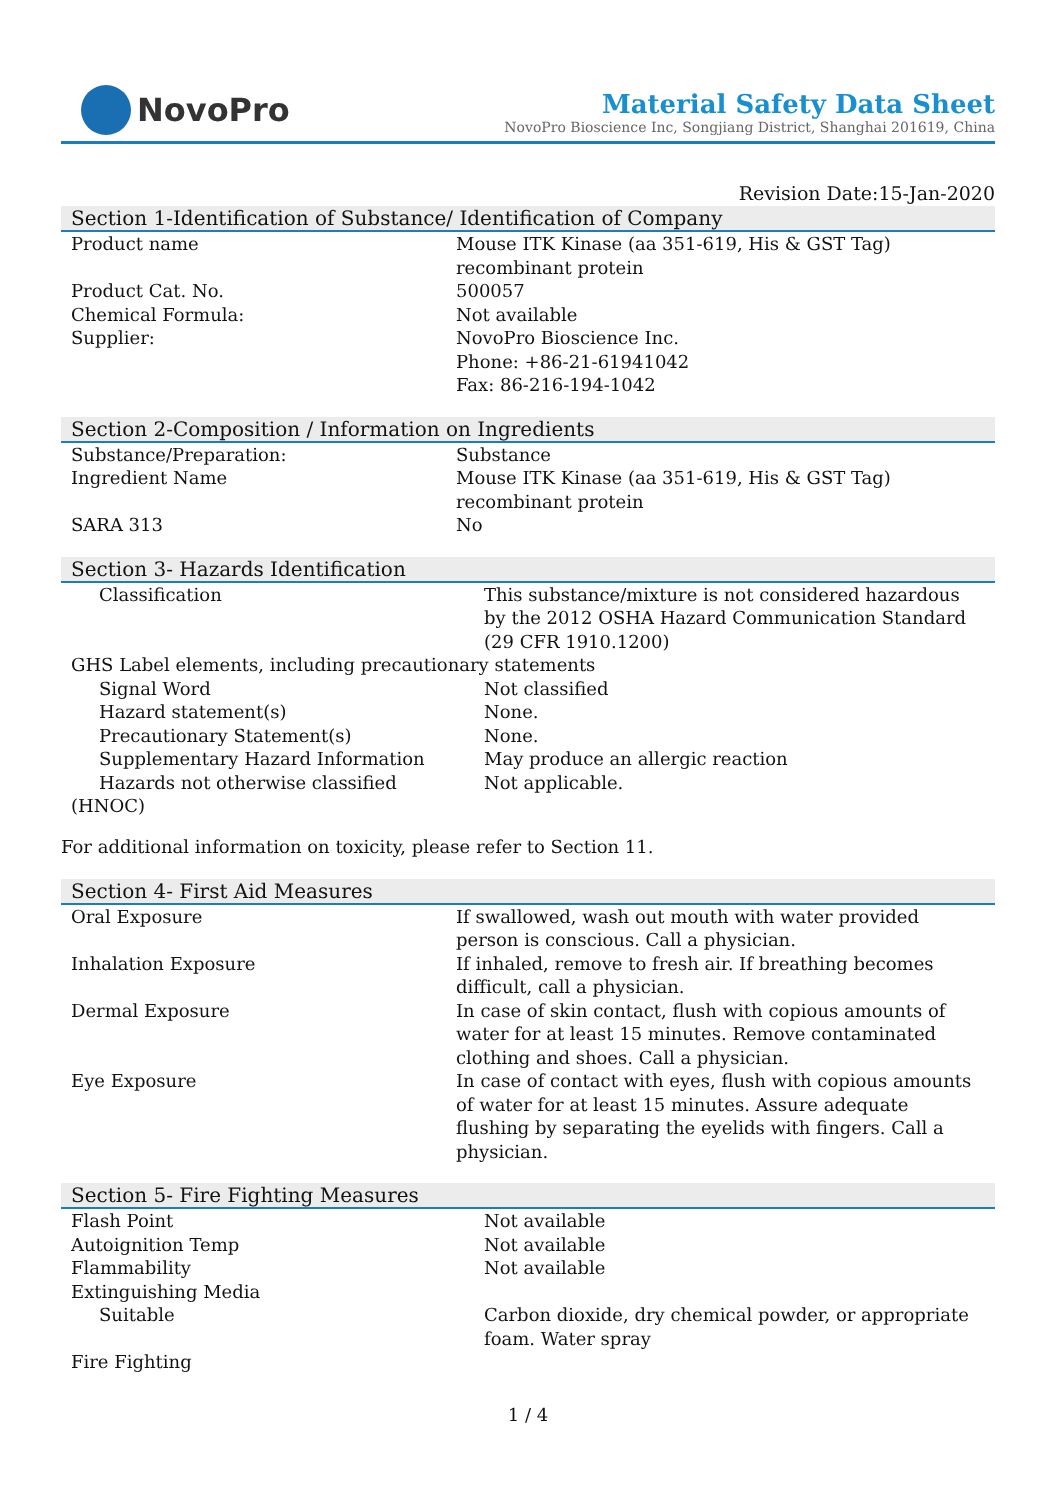NovoPro
Material Safety Data Sheet
NovoPro Bioscience Inc, Songjiang District, Shanghai 201619, China
Revision Date:15-Jan-2020
Section 1-Identification of Substance/ Identification of Company
| Product name | Mouse ITK Kinase (aa 351-619, His & GST Tag) recombinant protein |
| Product Cat. No. | 500057 |
| Chemical Formula: | Not available |
| Supplier: | NovoPro Bioscience Inc. Phone: +86-21-61941042 Fax: 86-216-194-1042 |
Section 2-Composition / Information on Ingredients
| Substance/Preparation: | Substance |
| Ingredient Name | Mouse ITK Kinase (aa 351-619, His & GST Tag) recombinant protein |
| SARA 313 | No |
Section 3- Hazards Identification
| Classification | This substance/mixture is not considered hazardous by the 2012 OSHA Hazard Communication Standard (29 CFR 1910.1200) |
| GHS Label elements, including precautionary statements | |
| Signal Word | Not classified |
| Hazard statement(s) | None. |
| Precautionary Statement(s) | None. |
| Supplementary Hazard Information | May produce an allergic reaction |
| Hazards not otherwise classified | Not applicable. |
| (HNOC) | |
For additional information on toxicity, please refer to Section 11.
Section 4- First Aid Measures
| Oral Exposure | If swallowed, wash out mouth with water provided person is conscious. Call a physician. |
| Inhalation Exposure | If inhaled, remove to fresh air. If breathing becomes difficult, call a physician. |
| Dermal Exposure | In case of skin contact, flush with copious amounts of water for at least 15 minutes. Remove contaminated clothing and shoes. Call a physician. |
| Eye Exposure | In case of contact with eyes, flush with copious amounts of water for at least 15 minutes. Assure adequate flushing by separating the eyelids with fingers. Call a physician. |
Section 5- Fire Fighting Measures
| Flash Point | Not available |
| Autoignition Temp | Not available |
| Flammability | Not available |
| Extinguishing Media | |
| Suitable | Carbon dioxide, dry chemical powder, or appropriate foam. Water spray |
| Fire Fighting | |
1 / 4